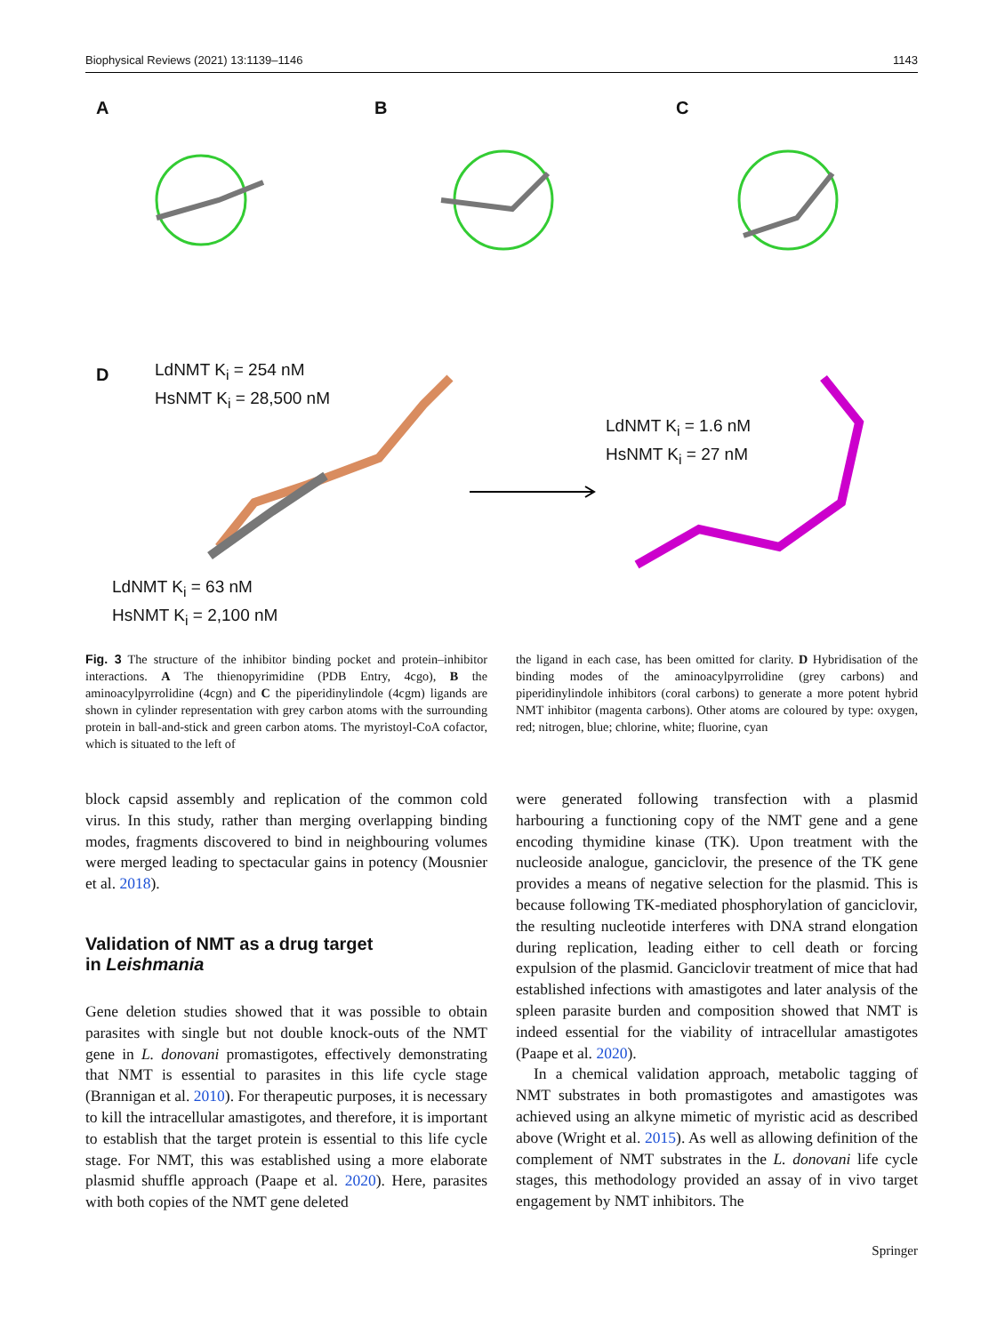Biophysical Reviews (2021) 13:1139–1146 1143
A B C
D
LdNMT K<sub>i</sub> = 254 nM
HsNMT K<sub>i</sub> = 28,500 nM
LdNMT K<sub>i</sub> = 63 nM
HsNMT K<sub>i</sub> = 2,100 nM
LdNMT K<sub>i</sub> = 1.6 nM
HsNMT K<sub>i</sub> = 27 nM
Fig. 3 The structure of the inhibitor binding pocket and protein–inhibitor interactions. A The thienopyrimidine (PDB Entry, 4cgo), B the aminoacylpyrrolidine (4cgn) and C the piperidinylindole (4cgm) ligands are shown in cylinder representation with grey carbon atoms with the surrounding protein in ball-and-stick and green carbon atoms. The myristoyl-CoA cofactor, which is situated to the left of
the ligand in each case, has been omitted for clarity. D Hybridisation of the binding modes of the aminoacylpyrrolidine (grey carbons) and piperidinylindole inhibitors (coral carbons) to generate a more potent hybrid NMT inhibitor (magenta carbons). Other atoms are coloured by type: oxygen, red; nitrogen, blue; chlorine, white; fluorine, cyan
block capsid assembly and replication of the common cold virus. In this study, rather than merging overlapping binding modes, fragments discovered to bind in neighbouring volumes were merged leading to spectacular gains in potency (Mousnier et al. 2018).
Validation of NMT as a drug target
in Leishmania
Gene deletion studies showed that it was possible to obtain parasites with single but not double knock-outs of the NMT gene in L. donovani promastigotes, effectively demonstrating that NMT is essential to parasites in this life cycle stage (Brannigan et al. 2010). For therapeutic purposes, it is necessary to kill the intracellular amastigotes, and therefore, it is important to establish that the target protein is essential to this life cycle stage. For NMT, this was established using a more elaborate plasmid shuffle approach (Paape et al. 2020). Here, parasites with both copies of the NMT gene deleted
were generated following transfection with a plasmid harbouring a functioning copy of the NMT gene and a gene encoding thymidine kinase (TK). Upon treatment with the nucleoside analogue, ganciclovir, the presence of the TK gene provides a means of negative selection for the plasmid. This is because following TK-mediated phosphorylation of ganciclovir, the resulting nucleotide interferes with DNA strand elongation during replication, leading either to cell death or forcing expulsion of the plasmid. Ganciclovir treatment of mice that had established infections with amastigotes and later analysis of the spleen parasite burden and composition showed that NMT is indeed essential for the viability of intracellular amastigotes (Paape et al. 2020).
In a chemical validation approach, metabolic tagging of NMT substrates in both promastigotes and amastigotes was achieved using an alkyne mimetic of myristic acid as described above (Wright et al. 2015). As well as allowing definition of the complement of NMT substrates in the L. donovani life cycle stages, this methodology provided an assay of in vivo target engagement by NMT inhibitors. The
Springer